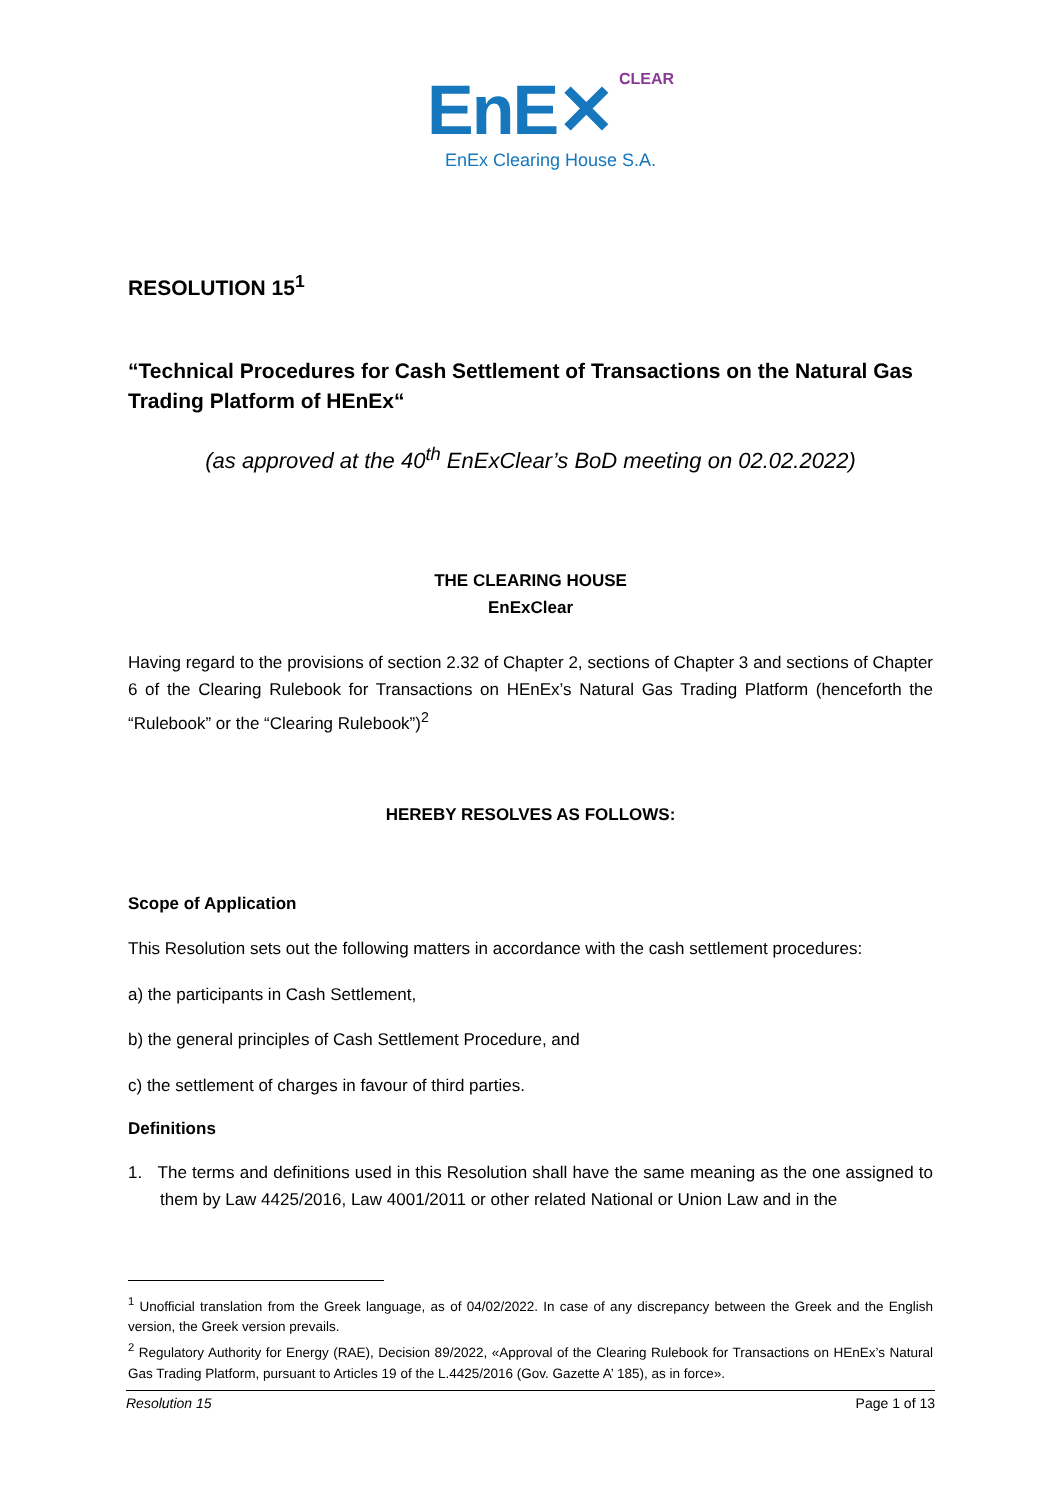EnE✕ CLEAR
EnEx Clearing House S.A.
RESOLUTION 15<sup>1</sup>
“Technical Procedures for Cash Settlement of Transactions on the Natural Gas Trading Platform of HEnEx“
(as approved at the 40<sup>th</sup> EnExClear’s BoD meeting on 02.02.2022)
THE CLEARING HOUSE
EnExClear
Having regard to the provisions of section 2.32 of Chapter 2, sections of Chapter 3 and sections of Chapter 6 of the Clearing Rulebook for Transactions on HEnEx’s Natural Gas Trading Platform (henceforth the “Rulebook” or the “Clearing Rulebook”)<sup>2</sup>
HEREBY RESOLVES AS FOLLOWS:
Scope of Application
This Resolution sets out the following matters in accordance with the cash settlement procedures:
a) the participants in Cash Settlement,
b) the general principles of Cash Settlement Procedure, and
c) the settlement of charges in favour of third parties.
Definitions
1. The terms and definitions used in this Resolution shall have the same meaning as the one assigned to them by Law 4425/2016, Law 4001/2011 or other related National or Union Law and in the
<sup>1</sup> Unofficial translation from the Greek language, as of 04/02/2022. In case of any discrepancy between the Greek and the English version, the Greek version prevails.
<sup>2</sup> Regulatory Authority for Energy (RAE), Decision 89/2022, «Approval of the Clearing Rulebook for Transactions on HEnEx’s Natural Gas Trading Platform, pursuant to Articles 19 of the L.4425/2016 (Gov. Gazette A’ 185), as in force».
Resolution 15 Page 1 of 13